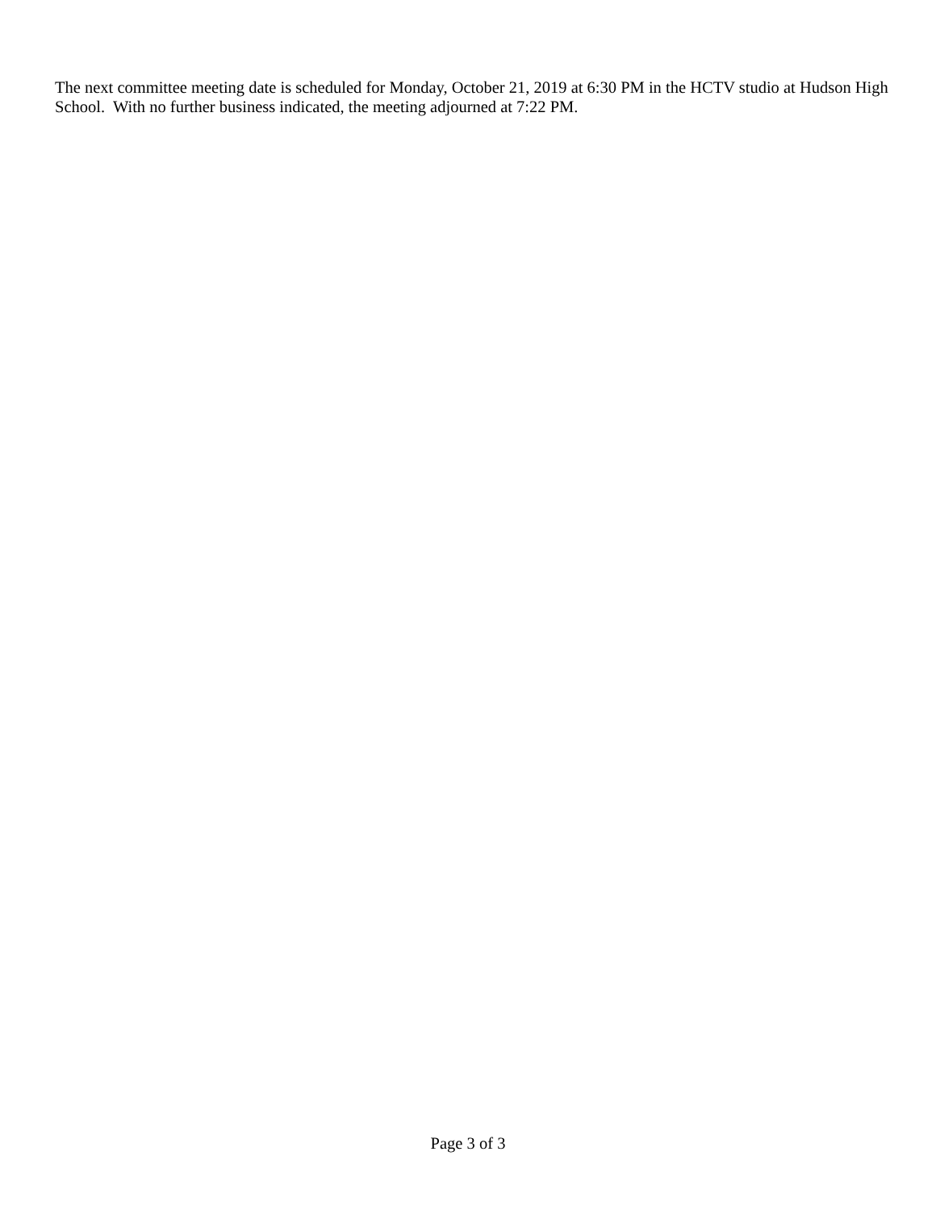The next committee meeting date is scheduled for Monday, October 21, 2019 at 6:30 PM in the HCTV studio at Hudson High School. With no further business indicated, the meeting adjourned at 7:22 PM.
Page 3 of 3